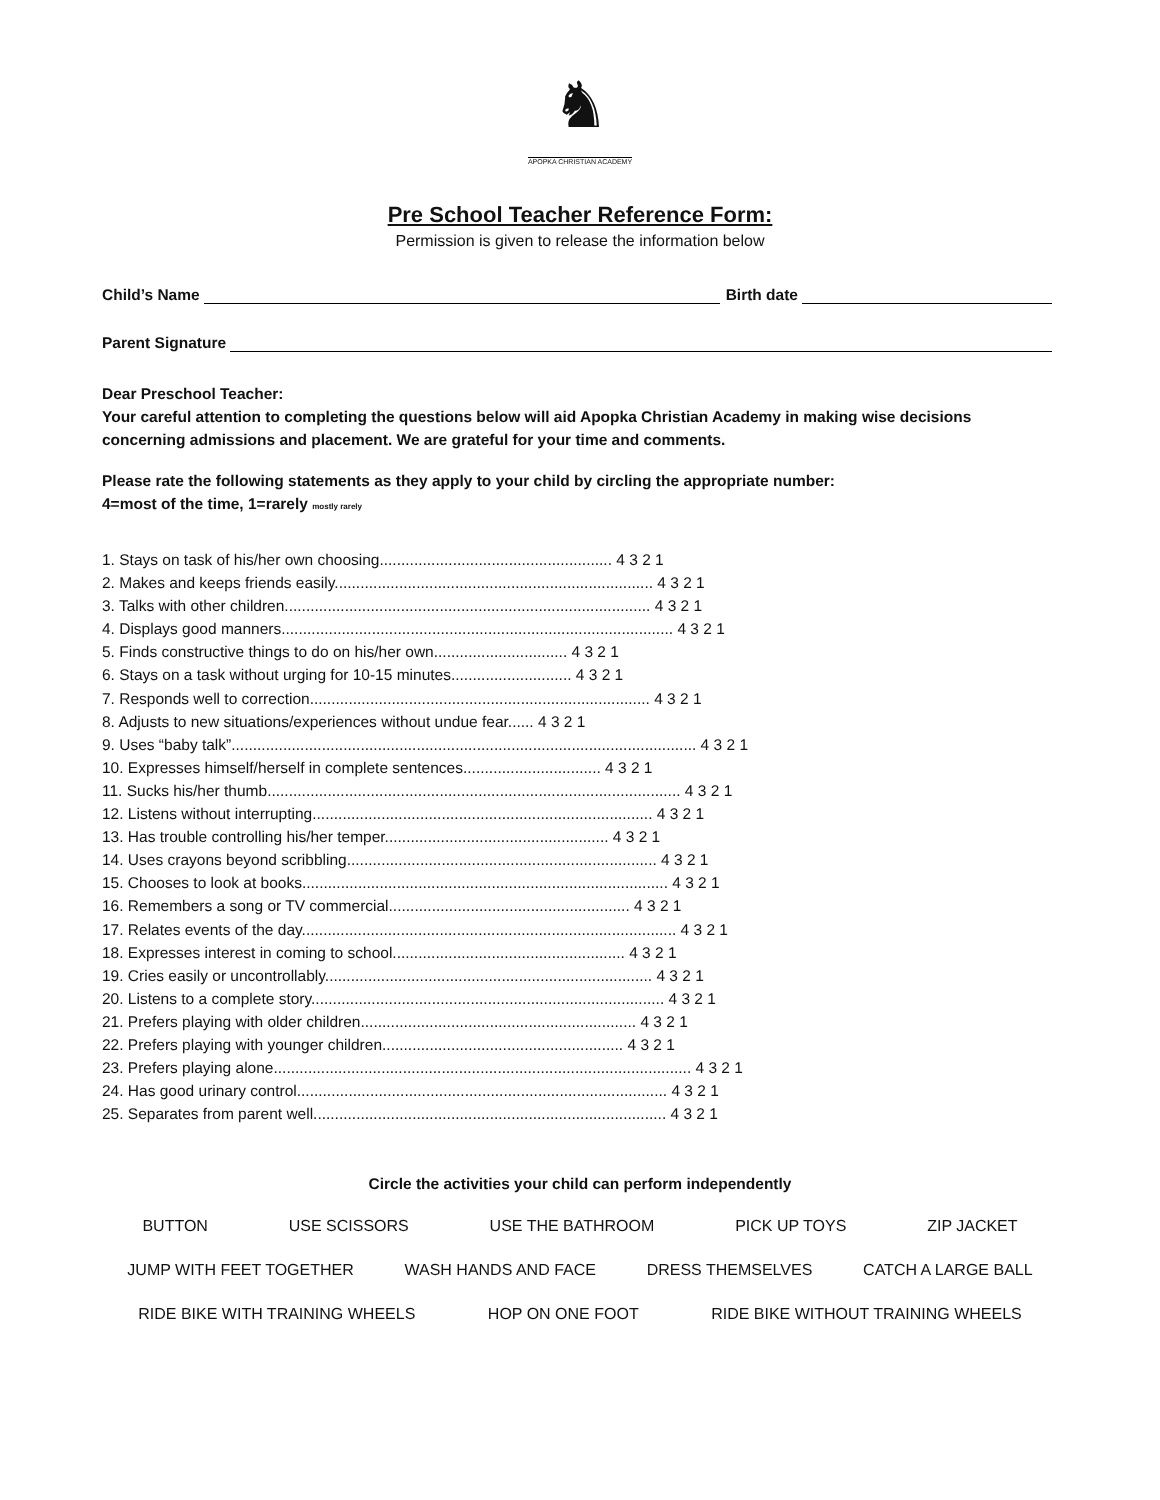♞
APOPKA CHRISTIAN ACADEMY
Pre School Teacher Reference Form:
Permission is given to release the information below
Child’s Name Birth date
Parent Signature
Dear Preschool Teacher:
Your careful attention to completing the questions below will aid Apopka Christian Academy in making wise decisions concerning admissions and placement. We are grateful for your time and comments.
Please rate the following statements as they apply to your child by circling the appropriate number:
4=most of the time, 1=rarely mostly rarely
1. Stays on task of his/her own choosing...................................................... 4 3 2 1
2. Makes and keeps friends easily.......................................................................... 4 3 2 1
3. Talks with other children..................................................................................... 4 3 2 1
4. Displays good manners........................................................................................... 4 3 2 1
5. Finds constructive things to do on his/her own............................... 4 3 2 1
6. Stays on a task without urging for 10-15 minutes............................ 4 3 2 1
7. Responds well to correction............................................................................... 4 3 2 1
8. Adjusts to new situations/experiences without undue fear...... 4 3 2 1
9. Uses “baby talk”............................................................................................................ 4 3 2 1
10. Expresses himself/herself in complete sentences................................ 4 3 2 1
11. Sucks his/her thumb................................................................................................ 4 3 2 1
12. Listens without interrupting............................................................................... 4 3 2 1
13. Has trouble controlling his/her temper.................................................... 4 3 2 1
14. Uses crayons beyond scribbling........................................................................ 4 3 2 1
15. Chooses to look at books..................................................................................... 4 3 2 1
16. Remembers a song or TV commercial........................................................ 4 3 2 1
17. Relates events of the day....................................................................................... 4 3 2 1
18. Expresses interest in coming to school...................................................... 4 3 2 1
19. Cries easily or uncontrollably............................................................................ 4 3 2 1
20. Listens to a complete story.................................................................................. 4 3 2 1
21. Prefers playing with older children................................................................ 4 3 2 1
22. Prefers playing with younger children........................................................ 4 3 2 1
23. Prefers playing alone................................................................................................. 4 3 2 1
24. Has good urinary control...................................................................................... 4 3 2 1
25. Separates from parent well.................................................................................. 4 3 2 1
Circle the activities your child can perform independently
BUTTON USE SCISSORS USE THE BATHROOM PICK UP TOYS ZIP JACKET
JUMP WITH FEET TOGETHER WASH HANDS AND FACE DRESS THEMSELVES CATCH A LARGE BALL
RIDE BIKE WITH TRAINING WHEELS HOP ON ONE FOOT RIDE BIKE WITHOUT TRAINING WHEELS